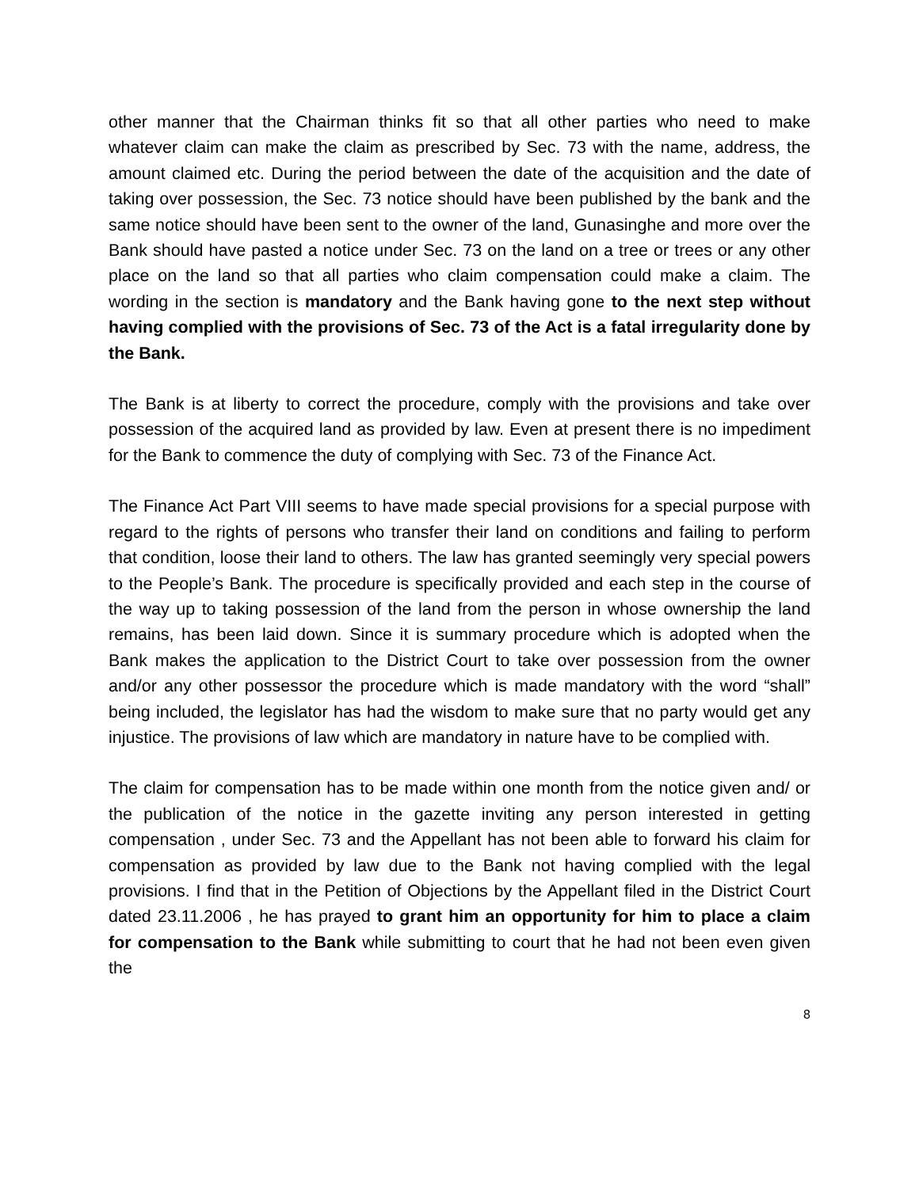other manner that the Chairman thinks fit so that all other parties who need to make whatever claim can make the claim as prescribed by Sec. 73 with the name, address, the amount claimed etc. During the period between the date of the acquisition and the date of taking over possession, the Sec. 73 notice should have been published by the bank and the same notice should have been sent to the owner of the land, Gunasinghe and more over the Bank should have pasted a notice under Sec. 73 on the land on a tree or trees or any other place on the land so that all parties who claim compensation could make a claim. The wording in the section is mandatory and the Bank having gone to the next step without having complied with the provisions of Sec. 73 of the Act is a fatal irregularity done by the Bank.
The Bank is at liberty to correct the procedure, comply with the provisions and take over possession of the acquired land as provided by law. Even at present there is no impediment for the Bank to commence the duty of complying with Sec. 73 of the Finance Act.
The Finance Act Part VIII seems to have made special provisions for a special purpose with regard to the rights of persons who transfer their land on conditions and failing to perform that condition, loose their land to others. The law has granted seemingly very special powers to the People’s Bank. The procedure is specifically provided and each step in the course of the way up to taking possession of the land from the person in whose ownership the land remains, has been laid down. Since it is summary procedure which is adopted when the Bank makes the application to the District Court to take over possession from the owner and/or any other possessor the procedure which is made mandatory with the word “shall” being included, the legislator has had the wisdom to make sure that no party would get any injustice. The provisions of law which are mandatory in nature have to be complied with.
The claim for compensation has to be made within one month from the notice given and/ or the publication of the notice in the gazette inviting any person interested in getting compensation , under Sec. 73 and the Appellant has not been able to forward his claim for compensation as provided by law due to the Bank not having complied with the legal provisions. I find that in the Petition of Objections by the Appellant filed in the District Court dated 23.11.2006 , he has prayed to grant him an opportunity for him to place a claim for compensation to the Bank while submitting to court that he had not been even given the
8